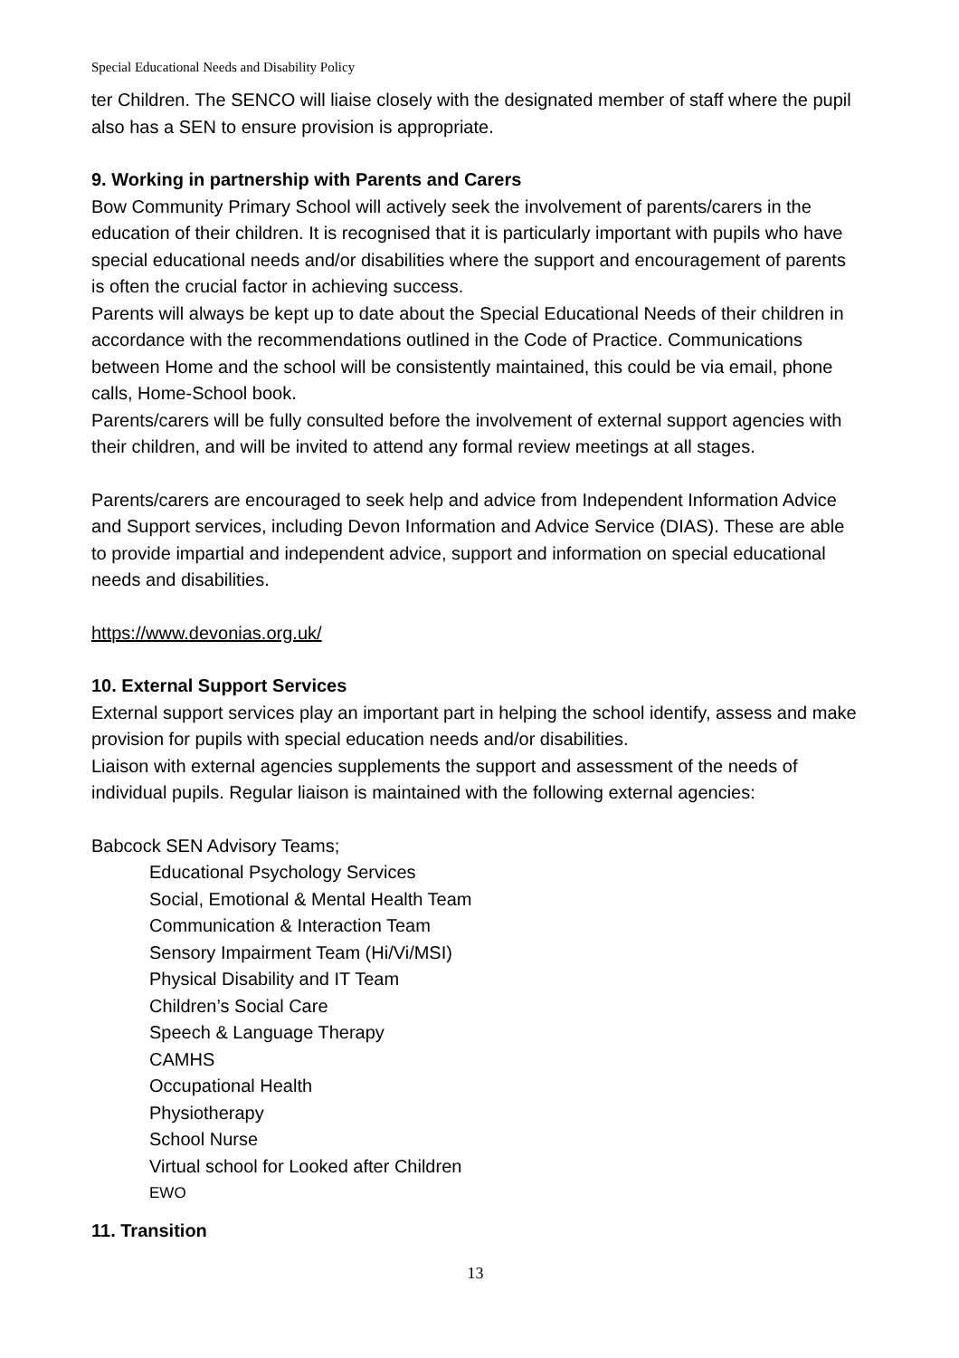Special Educational Needs and Disability Policy
ter Children. The SENCO will liaise closely with the designated member of staff where the pupil also has a SEN to ensure provision is appropriate.
9. Working in partnership with Parents and Carers
Bow Community Primary School will actively seek the involvement of parents/carers in the education of their children. It is recognised that it is particularly important with pupils who have special educational needs and/or disabilities where the support and encouragement of parents is often the crucial factor in achieving success.
Parents will always be kept up to date about the Special Educational Needs of their children in accordance with the recommendations outlined in the Code of Practice. Communications between Home and the school will be consistently maintained, this could be via email, phone calls, Home-School book.
Parents/carers will be fully consulted before the involvement of external support agencies with their children, and will be invited to attend any formal review meetings at all stages.
Parents/carers are encouraged to seek help and advice from Independent Information Advice and Support services, including Devon Information and Advice Service (DIAS). These are able to provide impartial and independent advice, support and information on special educational needs and disabilities.
https://www.devonias.org.uk/
10. External Support Services
External support services play an important part in helping the school identify, assess and make provision for pupils with special education needs and/or disabilities.
Liaison with external agencies supplements the support and assessment of the needs of individual pupils. Regular liaison is maintained with the following external agencies:
Babcock SEN Advisory Teams;
Educational Psychology Services
Social, Emotional & Mental Health Team
Communication & Interaction Team
Sensory Impairment Team (Hi/Vi/MSI)
Physical Disability and IT Team
Children’s Social Care
Speech & Language Therapy
CAMHS
Occupational Health
Physiotherapy
School Nurse
Virtual school for Looked after Children
EWO
11. Transition
13